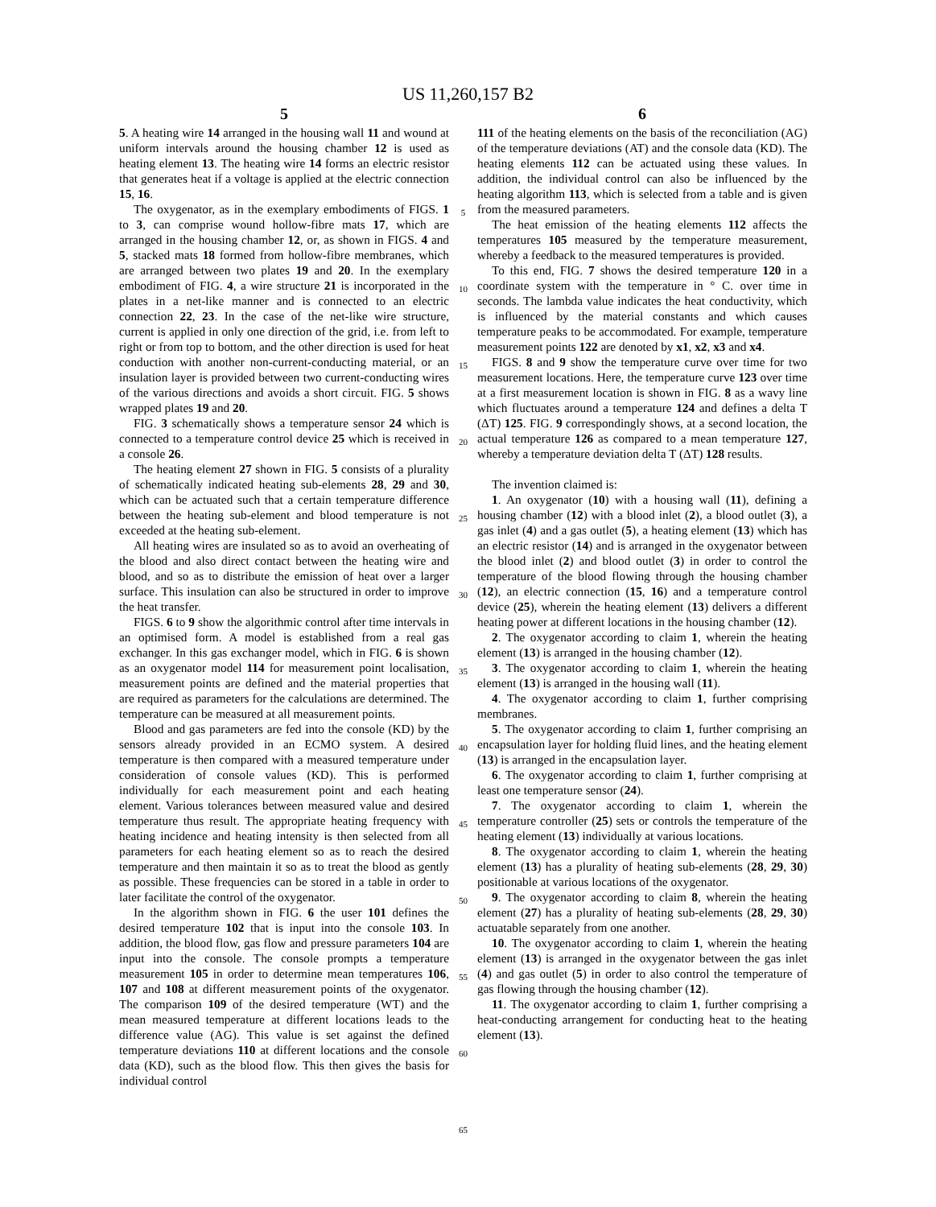US 11,260,157 B2
5
5. A heating wire 14 arranged in the housing wall 11 and wound at uniform intervals around the housing chamber 12 is used as heating element 13. The heating wire 14 forms an electric resistor that generates heat if a voltage is applied at the electric connection 15, 16.
The oxygenator, as in the exemplary embodiments of FIGS. 1 to 3, can comprise wound hollow-fibre mats 17, which are arranged in the housing chamber 12, or, as shown in FIGS. 4 and 5, stacked mats 18 formed from hollow-fibre membranes, which are arranged between two plates 19 and 20. In the exemplary embodiment of FIG. 4, a wire structure 21 is incorporated in the plates in a net-like manner and is connected to an electric connection 22, 23. In the case of the net-like wire structure, current is applied in only one direction of the grid, i.e. from left to right or from top to bottom, and the other direction is used for heat conduction with another non-current-conducting material, or an insulation layer is provided between two current-conducting wires of the various directions and avoids a short circuit. FIG. 5 shows wrapped plates 19 and 20.
FIG. 3 schematically shows a temperature sensor 24 which is connected to a temperature control device 25 which is received in a console 26.
The heating element 27 shown in FIG. 5 consists of a plurality of schematically indicated heating sub-elements 28, 29 and 30, which can be actuated such that a certain temperature difference between the heating sub-element and blood temperature is not exceeded at the heating sub-element.
All heating wires are insulated so as to avoid an overheating of the blood and also direct contact between the heating wire and blood, and so as to distribute the emission of heat over a larger surface. This insulation can also be structured in order to improve the heat transfer.
FIGS. 6 to 9 show the algorithmic control after time intervals in an optimised form. A model is established from a real gas exchanger. In this gas exchanger model, which in FIG. 6 is shown as an oxygenator model 114 for measurement point localisation, measurement points are defined and the material properties that are required as parameters for the calculations are determined. The temperature can be measured at all measurement points.
Blood and gas parameters are fed into the console (KD) by the sensors already provided in an ECMO system. A desired temperature is then compared with a measured temperature under consideration of console values (KD). This is performed individually for each measurement point and each heating element. Various tolerances between measured value and desired temperature thus result. The appropriate heating frequency with heating incidence and heating intensity is then selected from all parameters for each heating element so as to reach the desired temperature and then maintain it so as to treat the blood as gently as possible. These frequencies can be stored in a table in order to later facilitate the control of the oxygenator.
In the algorithm shown in FIG. 6 the user 101 defines the desired temperature 102 that is input into the console 103. In addition, the blood flow, gas flow and pressure parameters 104 are input into the console. The console prompts a temperature measurement 105 in order to determine mean temperatures 106, 107 and 108 at different measurement points of the oxygenator. The comparison 109 of the desired temperature (WT) and the mean measured temperature at different locations leads to the difference value (AG). This value is set against the defined temperature deviations 110 at different locations and the console data (KD), such as the blood flow. This then gives the basis for individual control
5
10
15
20
25
30
35
40
45
50
55
60
65
6
111 of the heating elements on the basis of the reconciliation (AG) of the temperature deviations (AT) and the console data (KD). The heating elements 112 can be actuated using these values. In addition, the individual control can also be influenced by the heating algorithm 113, which is selected from a table and is given from the measured parameters.
The heat emission of the heating elements 112 affects the temperatures 105 measured by the temperature measurement, whereby a feedback to the measured temperatures is provided.
To this end, FIG. 7 shows the desired temperature 120 in a coordinate system with the temperature in ° C. over time in seconds. The lambda value indicates the heat conductivity, which is influenced by the material constants and which causes temperature peaks to be accommodated. For example, temperature measurement points 122 are denoted by x1, x2, x3 and x4.
FIGS. 8 and 9 show the temperature curve over time for two measurement locations. Here, the temperature curve 123 over time at a first measurement location is shown in FIG. 8 as a wavy line which fluctuates around a temperature 124 and defines a delta T (ΔT) 125. FIG. 9 correspondingly shows, at a second location, the actual temperature 126 as compared to a mean temperature 127, whereby a temperature deviation delta T (ΔT) 128 results.
The invention claimed is:
1. An oxygenator (10) with a housing wall (11), defining a housing chamber (12) with a blood inlet (2), a blood outlet (3), a gas inlet (4) and a gas outlet (5), a heating element (13) which has an electric resistor (14) and is arranged in the oxygenator between the blood inlet (2) and blood outlet (3) in order to control the temperature of the blood flowing through the housing chamber (12), an electric connection (15, 16) and a temperature control device (25), wherein the heating element (13) delivers a different heating power at different locations in the housing chamber (12).
2. The oxygenator according to claim 1, wherein the heating element (13) is arranged in the housing chamber (12).
3. The oxygenator according to claim 1, wherein the heating element (13) is arranged in the housing wall (11).
4. The oxygenator according to claim 1, further comprising membranes.
5. The oxygenator according to claim 1, further comprising an encapsulation layer for holding fluid lines, and the heating element (13) is arranged in the encapsulation layer.
6. The oxygenator according to claim 1, further comprising at least one temperature sensor (24).
7. The oxygenator according to claim 1, wherein the temperature controller (25) sets or controls the temperature of the heating element (13) individually at various locations.
8. The oxygenator according to claim 1, wherein the heating element (13) has a plurality of heating sub-elements (28, 29, 30) positionable at various locations of the oxygenator.
9. The oxygenator according to claim 8, wherein the heating element (27) has a plurality of heating sub-elements (28, 29, 30) actuatable separately from one another.
10. The oxygenator according to claim 1, wherein the heating element (13) is arranged in the oxygenator between the gas inlet (4) and gas outlet (5) in order to also control the temperature of gas flowing through the housing chamber (12).
11. The oxygenator according to claim 1, further comprising a heat-conducting arrangement for conducting heat to the heating element (13).